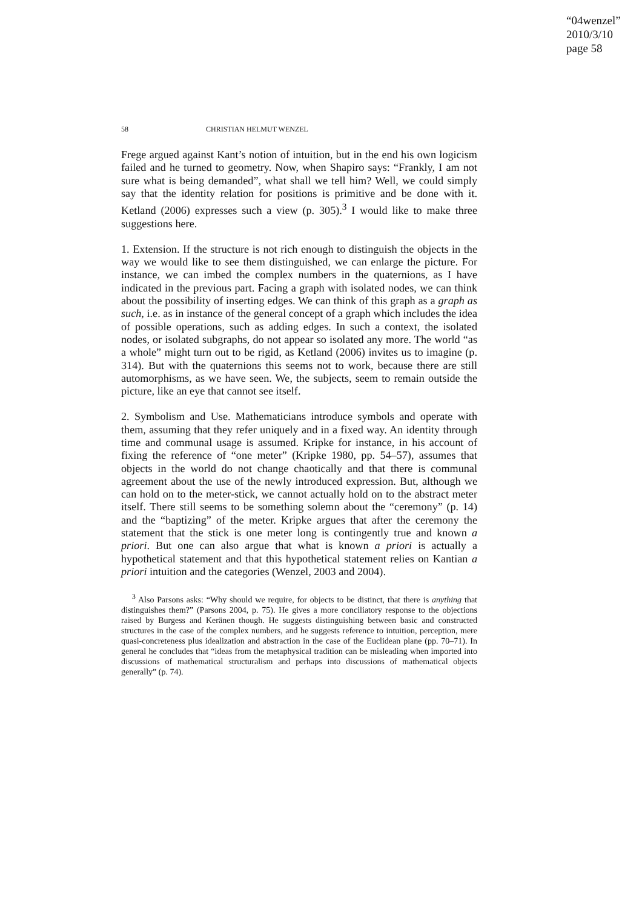“04wenzel”
2010/3/10
page 58
58 CHRISTIAN HELMUT WENZEL
Frege argued against Kant’s notion of intuition, but in the end his own logicism failed and he turned to geometry. Now, when Shapiro says: “Frankly, I am not sure what is being demanded”, what shall we tell him? Well, we could simply say that the identity relation for positions is primitive and be done with it. Ketland (2006) expresses such a view (p. 305).<sup>3</sup> I would like to make three suggestions here.
1. Extension. If the structure is not rich enough to distinguish the objects in the way we would like to see them distinguished, we can enlarge the picture. For instance, we can imbed the complex numbers in the quaternions, as I have indicated in the previous part. Facing a graph with isolated nodes, we can think about the possibility of inserting edges. We can think of this graph as a graph as such, i.e. as in instance of the general concept of a graph which includes the idea of possible operations, such as adding edges. In such a context, the isolated nodes, or isolated subgraphs, do not appear so isolated any more. The world “as a whole” might turn out to be rigid, as Ketland (2006) invites us to imagine (p. 314). But with the quaternions this seems not to work, because there are still automorphisms, as we have seen. We, the subjects, seem to remain outside the picture, like an eye that cannot see itself.
2. Symbolism and Use. Mathematicians introduce symbols and operate with them, assuming that they refer uniquely and in a fixed way. An identity through time and communal usage is assumed. Kripke for instance, in his account of fixing the reference of “one meter” (Kripke 1980, pp. 54–57), assumes that objects in the world do not change chaotically and that there is communal agreement about the use of the newly introduced expression. But, although we can hold on to the meter-stick, we cannot actually hold on to the abstract meter itself. There still seems to be something solemn about the “ceremony” (p. 14) and the “baptizing” of the meter. Kripke argues that after the ceremony the statement that the stick is one meter long is contingently true and known a priori. But one can also argue that what is known a priori is actually a hypothetical statement and that this hypothetical statement relies on Kantian a priori intuition and the categories (Wenzel, 2003 and 2004).
<sup>3</sup> Also Parsons asks: “Why should we require, for objects to be distinct, that there is anything that distinguishes them?” (Parsons 2004, p. 75). He gives a more conciliatory response to the objections raised by Burgess and Keränen though. He suggests distinguishing between basic and constructed structures in the case of the complex numbers, and he suggests reference to intuition, perception, mere quasi-concreteness plus idealization and abstraction in the case of the Euclidean plane (pp. 70–71). In general he concludes that “ideas from the metaphysical tradition can be misleading when imported into discussions of mathematical structuralism and perhaps into discussions of mathematical objects generally” (p. 74).